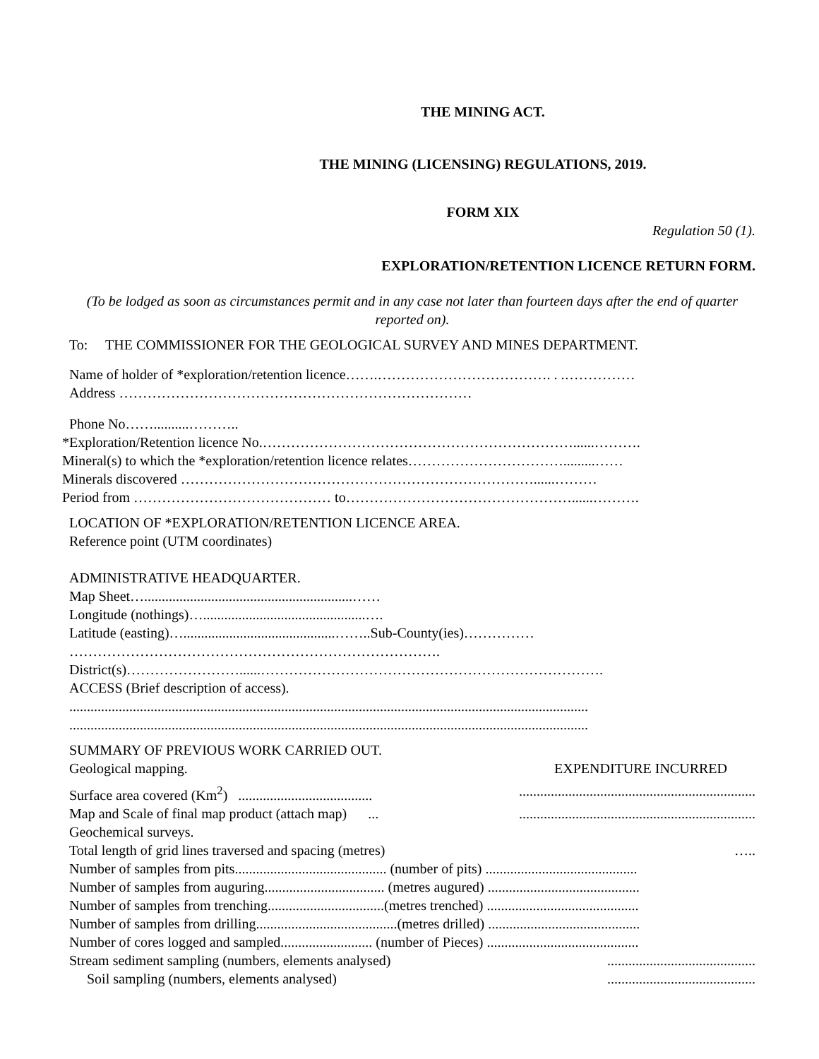THE MINING ACT.
THE MINING (LICENSING) REGULATIONS, 2019.
FORM XIX
Regulation 50 (1).
EXPLORATION/RETENTION LICENCE RETURN FORM.
(To be lodged as soon as circumstances permit and in any case not later than fourteen days after the end of quarter reported on).
To: THE COMMISSIONER FOR THE GEOLOGICAL SURVEY AND MINES DEPARTMENT.
Name of holder of *exploration/retention licence…….………………………………. . .……………
Address …………………………………………………………………
Phone No……..........………..
*Exploration/Retention licence No.…………………………………………………………......……….
Mineral(s) to which the *exploration/retention licence relates…………………………….........……
Minerals discovered …………………………………………………………………......………
Period from …………………………………… to…………………………………………......……….
LOCATION OF *EXPLORATION/RETENTION LICENCE AREA.
Reference point (UTM coordinates)
ADMINISTRATIVE HEADQUARTER.
Map Sheet…...........................................................……
Longitude (nothings)…..............................................….
Latitude (easting)…...........................................……..Sub-County(ies)……………
…………………………………………………………………….
District(s)……………………......……………………………………………………………….
ACCESS (Brief description of access).
...................................................................................................................................................
...................................................................................................................................................
SUMMARY OF PREVIOUS WORK CARRIED OUT.
Geological mapping. EXPENDITURE INCURRED
Surface area covered (Km<sup>2</sup>) .........................................................................................................
Map and Scale of final map product (attach map) ......................................................................
Geochemical surveys.
Total length of grid lines traversed and spacing (metres) …..
Number of samples from pits........................................... (number of pits) ...........................................
Number of samples from auguring.................................. (metres augured) ...........................................
Number of samples from trenching.................................(metres trenched) ...........................................
Number of samples from drilling........................................(metres drilled) ...........................................
Number of cores logged and sampled.......................... (number of Pieces) ...........................................
Stream sediment sampling (numbers, elements analysed)..........................................
Soil sampling (numbers, elements analysed)..........................................